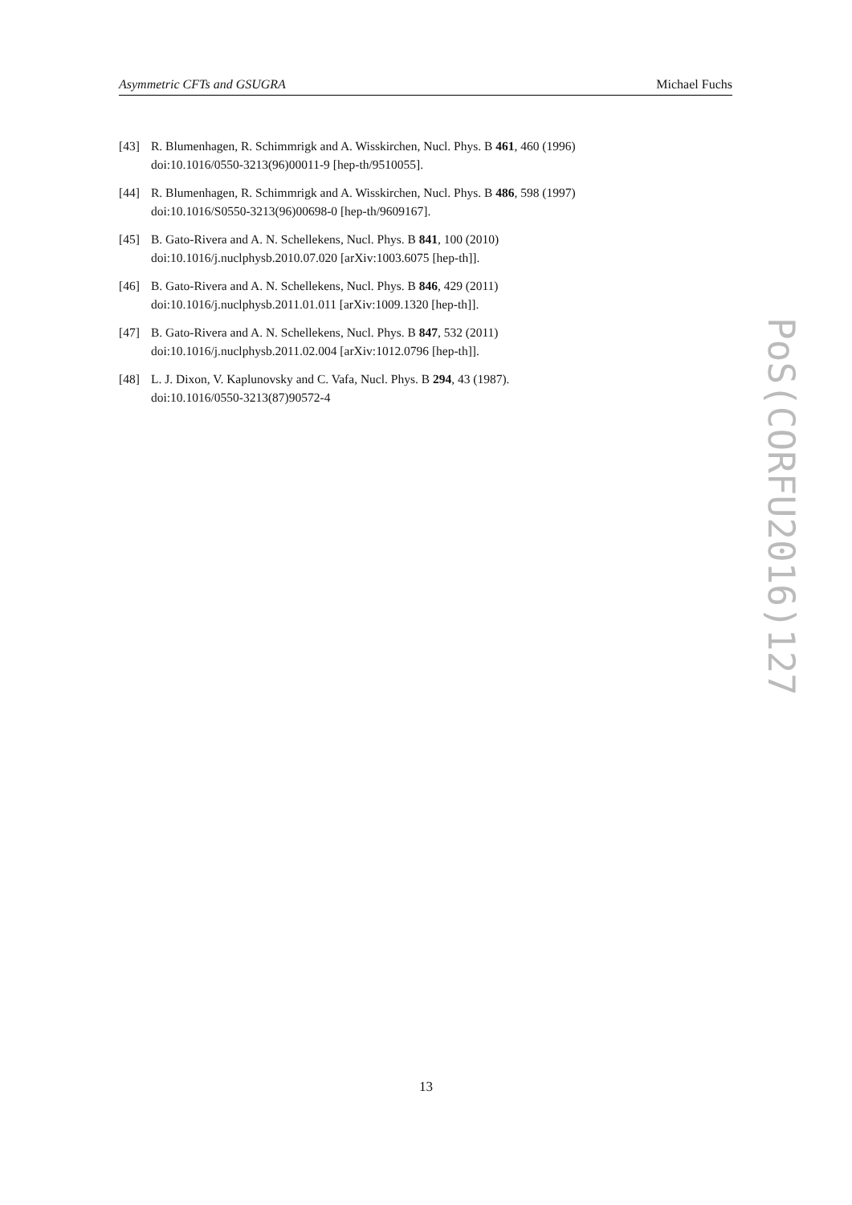Asymmetric CFTs and GSUGRA Michael Fuchs
[43] R. Blumenhagen, R. Schimmrigk and A. Wisskirchen, Nucl. Phys. B 461, 460 (1996)
doi:10.1016/0550-3213(96)00011-9 [hep-th/9510055].
[44] R. Blumenhagen, R. Schimmrigk and A. Wisskirchen, Nucl. Phys. B 486, 598 (1997)
doi:10.1016/S0550-3213(96)00698-0 [hep-th/9609167].
[45] B. Gato-Rivera and A. N. Schellekens, Nucl. Phys. B 841, 100 (2010)
doi:10.1016/j.nuclphysb.2010.07.020 [arXiv:1003.6075 [hep-th]].
[46] B. Gato-Rivera and A. N. Schellekens, Nucl. Phys. B 846, 429 (2011)
doi:10.1016/j.nuclphysb.2011.01.011 [arXiv:1009.1320 [hep-th]].
[47] B. Gato-Rivera and A. N. Schellekens, Nucl. Phys. B 847, 532 (2011)
doi:10.1016/j.nuclphysb.2011.02.004 [arXiv:1012.0796 [hep-th]].
[48] L. J. Dixon, V. Kaplunovsky and C. Vafa, Nucl. Phys. B 294, 43 (1987).
doi:10.1016/0550-3213(87)90572-4
PoS(CORFU2016)127
13